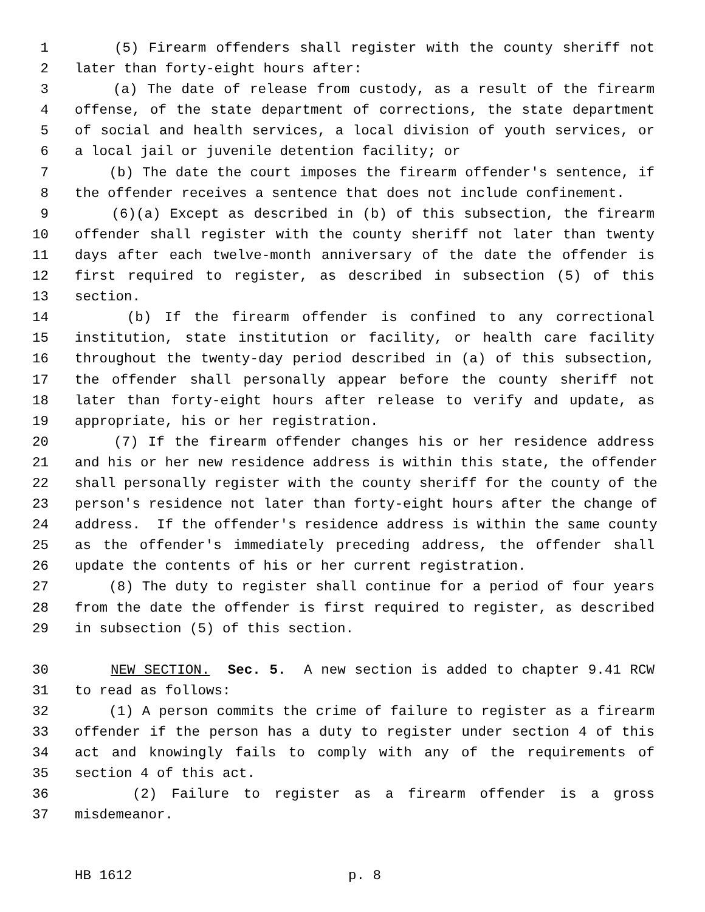1 (5) Firearm offenders shall register with the county sheriff not
2 later than forty-eight hours after:
3 (a) The date of release from custody, as a result of the firearm
4 offense, of the state department of corrections, the state department
5 of social and health services, a local division of youth services, or
6 a local jail or juvenile detention facility; or
7 (b) The date the court imposes the firearm offender's sentence, if
8 the offender receives a sentence that does not include confinement.
9 (6)(a) Except as described in (b) of this subsection, the firearm
10 offender shall register with the county sheriff not later than twenty
11 days after each twelve-month anniversary of the date the offender is
12 first required to register, as described in subsection (5) of this
13 section.
14 (b) If the firearm offender is confined to any correctional
15 institution, state institution or facility, or health care facility
16 throughout the twenty-day period described in (a) of this subsection,
17 the offender shall personally appear before the county sheriff not
18 later than forty-eight hours after release to verify and update, as
19 appropriate, his or her registration.
20 (7) If the firearm offender changes his or her residence address
21 and his or her new residence address is within this state, the offender
22 shall personally register with the county sheriff for the county of the
23 person's residence not later than forty-eight hours after the change of
24 address. If the offender's residence address is within the same county
25 as the offender's immediately preceding address, the offender shall
26 update the contents of his or her current registration.
27 (8) The duty to register shall continue for a period of four years
28 from the date the offender is first required to register, as described
29 in subsection (5) of this section.
30 NEW SECTION. Sec. 5. A new section is added to chapter 9.41 RCW
31 to read as follows:
32 (1) A person commits the crime of failure to register as a firearm
33 offender if the person has a duty to register under section 4 of this
34 act and knowingly fails to comply with any of the requirements of
35 section 4 of this act.
36 (2) Failure to register as a firearm offender is a gross
37 misdemeanor.
HB 1612 p. 8